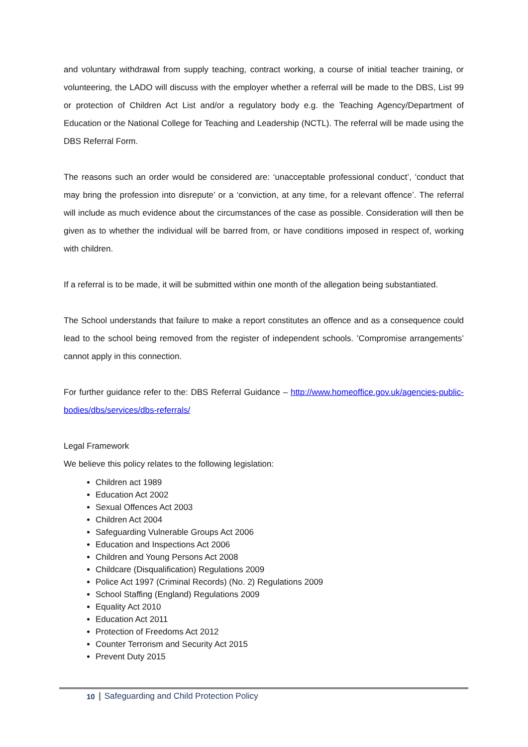and voluntary withdrawal from supply teaching, contract working, a course of initial teacher training, or volunteering, the LADO will discuss with the employer whether a referral will be made to the DBS, List 99 or protection of Children Act List and/or a regulatory body e.g. the Teaching Agency/Department of Education or the National College for Teaching and Leadership (NCTL). The referral will be made using the DBS Referral Form.
The reasons such an order would be considered are: ‘unacceptable professional conduct’, ‘conduct that may bring the profession into disrepute’ or a ‘conviction, at any time, for a relevant offence’. The referral will include as much evidence about the circumstances of the case as possible. Consideration will then be given as to whether the individual will be barred from, or have conditions imposed in respect of, working with children.
If a referral is to be made, it will be submitted within one month of the allegation being substantiated.
The School understands that failure to make a report constitutes an offence and as a consequence could lead to the school being removed from the register of independent schools. ’Compromise arrangements’ cannot apply in this connection.
For further guidance refer to the: DBS Referral Guidance – http://www.homeoffice.gov.uk/agencies-public-bodies/dbs/services/dbs-referrals/
Legal Framework
We believe this policy relates to the following legislation:
Children act 1989
Education Act 2002
Sexual Offences Act 2003
Children Act 2004
Safeguarding Vulnerable Groups Act 2006
Education and Inspections Act 2006
Children and Young Persons Act 2008
Childcare (Disqualification) Regulations 2009
Police Act 1997 (Criminal Records) (No. 2) Regulations 2009
School Staffing (England) Regulations 2009
Equality Act 2010
Education Act 2011
Protection of Freedoms Act 2012
Counter Terrorism and Security Act 2015
Prevent Duty 2015
10 Safeguarding and Child Protection Policy